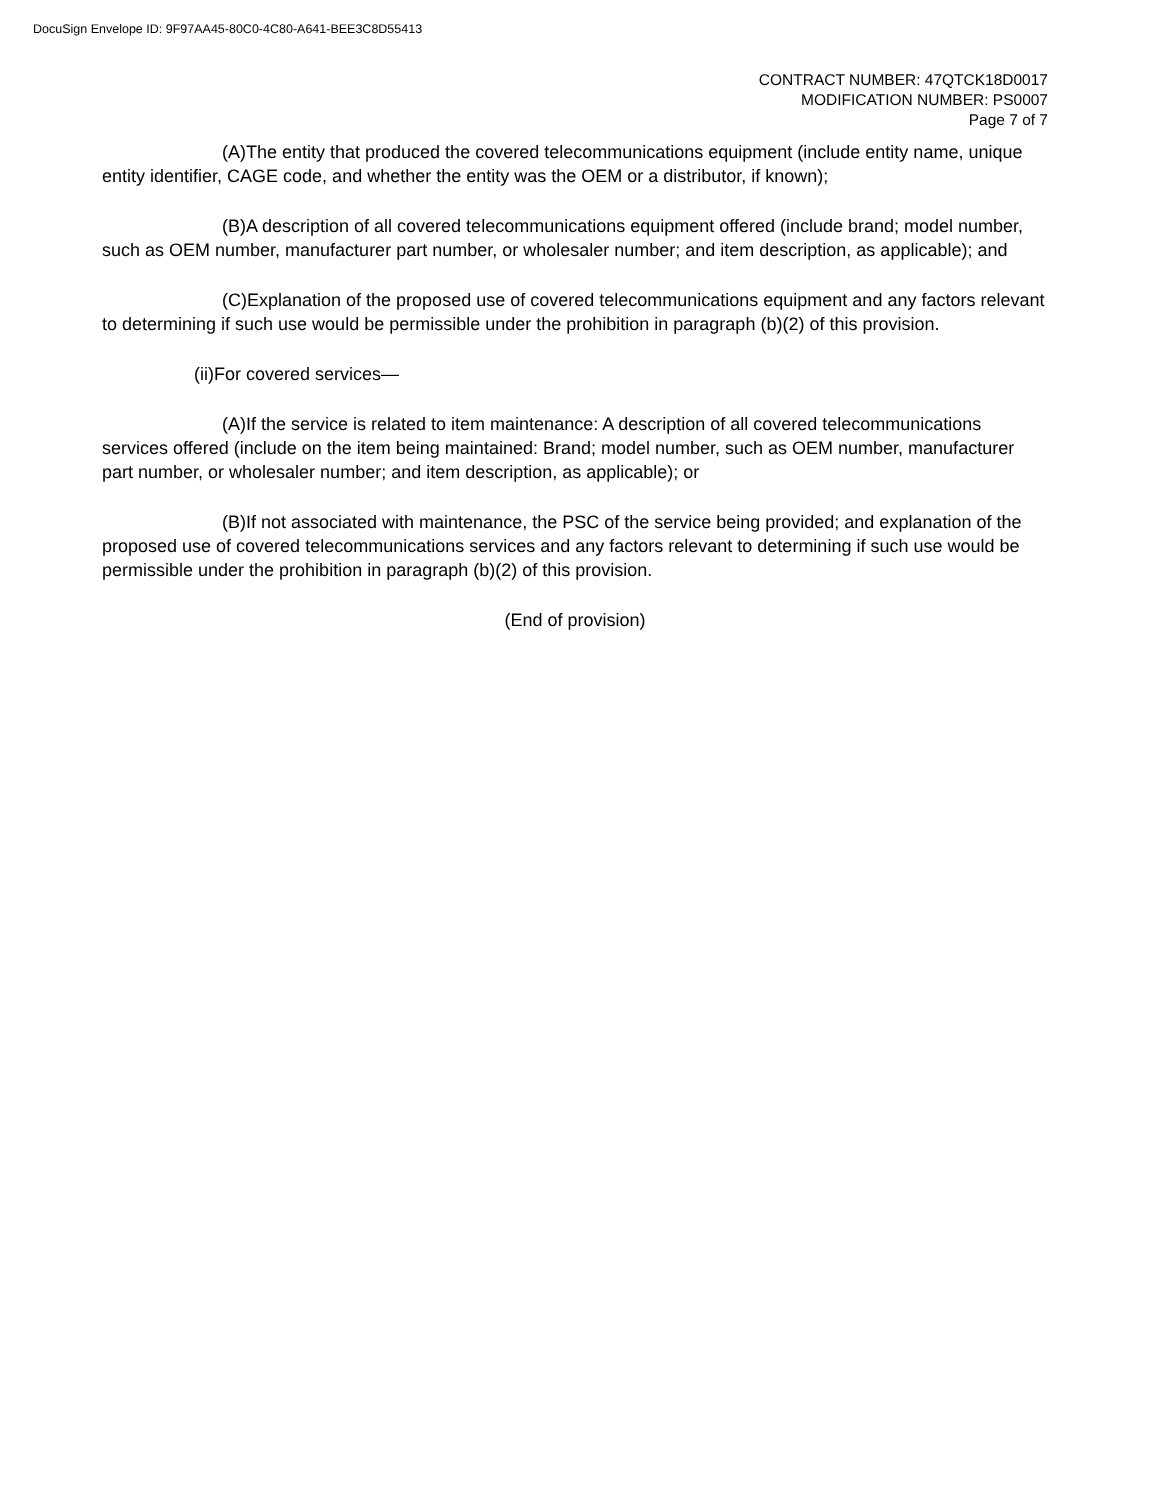DocuSign Envelope ID: 9F97AA45-80C0-4C80-A641-BEE3C8D55413
CONTRACT NUMBER: 47QTCK18D0017
MODIFICATION NUMBER: PS0007
Page 7 of 7
(A)The entity that produced the covered telecommunications equipment (include entity name, unique entity identifier, CAGE code, and whether the entity was the OEM or a distributor, if known);
(B)A description of all covered telecommunications equipment offered (include brand; model number, such as OEM number, manufacturer part number, or wholesaler number; and item description, as applicable); and
(C)Explanation of the proposed use of covered telecommunications equipment and any factors relevant to determining if such use would be permissible under the prohibition in paragraph (b)(2) of this provision.
(ii)For covered services—
(A)If the service is related to item maintenance: A description of all covered telecommunications services offered (include on the item being maintained: Brand; model number, such as OEM number, manufacturer part number, or wholesaler number; and item description, as applicable); or
(B)If not associated with maintenance, the PSC of the service being provided; and explanation of the proposed use of covered telecommunications services and any factors relevant to determining if such use would be permissible under the prohibition in paragraph (b)(2) of this provision.
(End of provision)